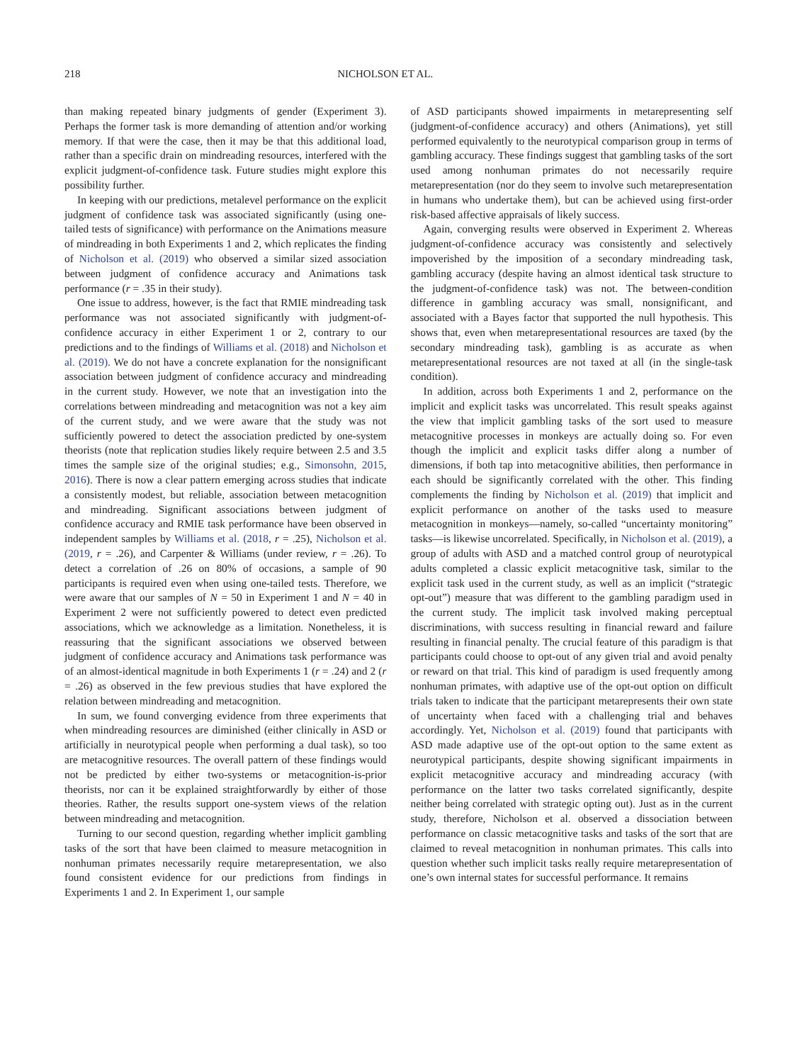218 NICHOLSON ET AL.
than making repeated binary judgments of gender (Experiment 3). Perhaps the former task is more demanding of attention and/or working memory. If that were the case, then it may be that this additional load, rather than a specific drain on mindreading resources, interfered with the explicit judgment-of-confidence task. Future studies might explore this possibility further.
In keeping with our predictions, metalevel performance on the explicit judgment of confidence task was associated significantly (using one-tailed tests of significance) with performance on the Animations measure of mindreading in both Experiments 1 and 2, which replicates the finding of Nicholson et al. (2019) who observed a similar sized association between judgment of confidence accuracy and Animations task performance (r = .35 in their study).
One issue to address, however, is the fact that RMIE mindreading task performance was not associated significantly with judgment-of-confidence accuracy in either Experiment 1 or 2, contrary to our predictions and to the findings of Williams et al. (2018) and Nicholson et al. (2019). We do not have a concrete explanation for the nonsignificant association between judgment of confidence accuracy and mindreading in the current study. However, we note that an investigation into the correlations between mindreading and metacognition was not a key aim of the current study, and we were aware that the study was not sufficiently powered to detect the association predicted by one-system theorists (note that replication studies likely require between 2.5 and 3.5 times the sample size of the original studies; e.g., Simonsohn, 2015, 2016). There is now a clear pattern emerging across studies that indicate a consistently modest, but reliable, association between metacognition and mindreading. Significant associations between judgment of confidence accuracy and RMIE task performance have been observed in independent samples by Williams et al. (2018, r = .25), Nicholson et al. (2019, r = .26), and Carpenter & Williams (under review, r = .26). To detect a correlation of .26 on 80% of occasions, a sample of 90 participants is required even when using one-tailed tests. Therefore, we were aware that our samples of N = 50 in Experiment 1 and N = 40 in Experiment 2 were not sufficiently powered to detect even predicted associations, which we acknowledge as a limitation. Nonetheless, it is reassuring that the significant associations we observed between judgment of confidence accuracy and Animations task performance was of an almost-identical magnitude in both Experiments 1 (r = .24) and 2 (r = .26) as observed in the few previous studies that have explored the relation between mindreading and metacognition.
In sum, we found converging evidence from three experiments that when mindreading resources are diminished (either clinically in ASD or artificially in neurotypical people when performing a dual task), so too are metacognitive resources. The overall pattern of these findings would not be predicted by either two-systems or metacognition-is-prior theorists, nor can it be explained straightforwardly by either of those theories. Rather, the results support one-system views of the relation between mindreading and metacognition.
Turning to our second question, regarding whether implicit gambling tasks of the sort that have been claimed to measure metacognition in nonhuman primates necessarily require metarepresentation, we also found consistent evidence for our predictions from findings in Experiments 1 and 2. In Experiment 1, our sample
of ASD participants showed impairments in metarepresenting self (judgment-of-confidence accuracy) and others (Animations), yet still performed equivalently to the neurotypical comparison group in terms of gambling accuracy. These findings suggest that gambling tasks of the sort used among nonhuman primates do not necessarily require metarepresentation (nor do they seem to involve such metarepresentation in humans who undertake them), but can be achieved using first-order risk-based affective appraisals of likely success.
Again, converging results were observed in Experiment 2. Whereas judgment-of-confidence accuracy was consistently and selectively impoverished by the imposition of a secondary mindreading task, gambling accuracy (despite having an almost identical task structure to the judgment-of-confidence task) was not. The between-condition difference in gambling accuracy was small, nonsignificant, and associated with a Bayes factor that supported the null hypothesis. This shows that, even when metarepresentational resources are taxed (by the secondary mindreading task), gambling is as accurate as when metarepresentational resources are not taxed at all (in the single-task condition).
In addition, across both Experiments 1 and 2, performance on the implicit and explicit tasks was uncorrelated. This result speaks against the view that implicit gambling tasks of the sort used to measure metacognitive processes in monkeys are actually doing so. For even though the implicit and explicit tasks differ along a number of dimensions, if both tap into metacognitive abilities, then performance in each should be significantly correlated with the other. This finding complements the finding by Nicholson et al. (2019) that implicit and explicit performance on another of the tasks used to measure metacognition in monkeys—namely, so-called “uncertainty monitoring” tasks—is likewise uncorrelated. Specifically, in Nicholson et al. (2019), a group of adults with ASD and a matched control group of neurotypical adults completed a classic explicit metacognitive task, similar to the explicit task used in the current study, as well as an implicit (“strategic opt-out”) measure that was different to the gambling paradigm used in the current study. The implicit task involved making perceptual discriminations, with success resulting in financial reward and failure resulting in financial penalty. The crucial feature of this paradigm is that participants could choose to opt-out of any given trial and avoid penalty or reward on that trial. This kind of paradigm is used frequently among nonhuman primates, with adaptive use of the opt-out option on difficult trials taken to indicate that the participant metarepresents their own state of uncertainty when faced with a challenging trial and behaves accordingly. Yet, Nicholson et al. (2019) found that participants with ASD made adaptive use of the opt-out option to the same extent as neurotypical participants, despite showing significant impairments in explicit metacognitive accuracy and mindreading accuracy (with performance on the latter two tasks correlated significantly, despite neither being correlated with strategic opting out). Just as in the current study, therefore, Nicholson et al. observed a dissociation between performance on classic metacognitive tasks and tasks of the sort that are claimed to reveal metacognition in nonhuman primates. This calls into question whether such implicit tasks really require metarepresentation of one’s own internal states for successful performance. It remains